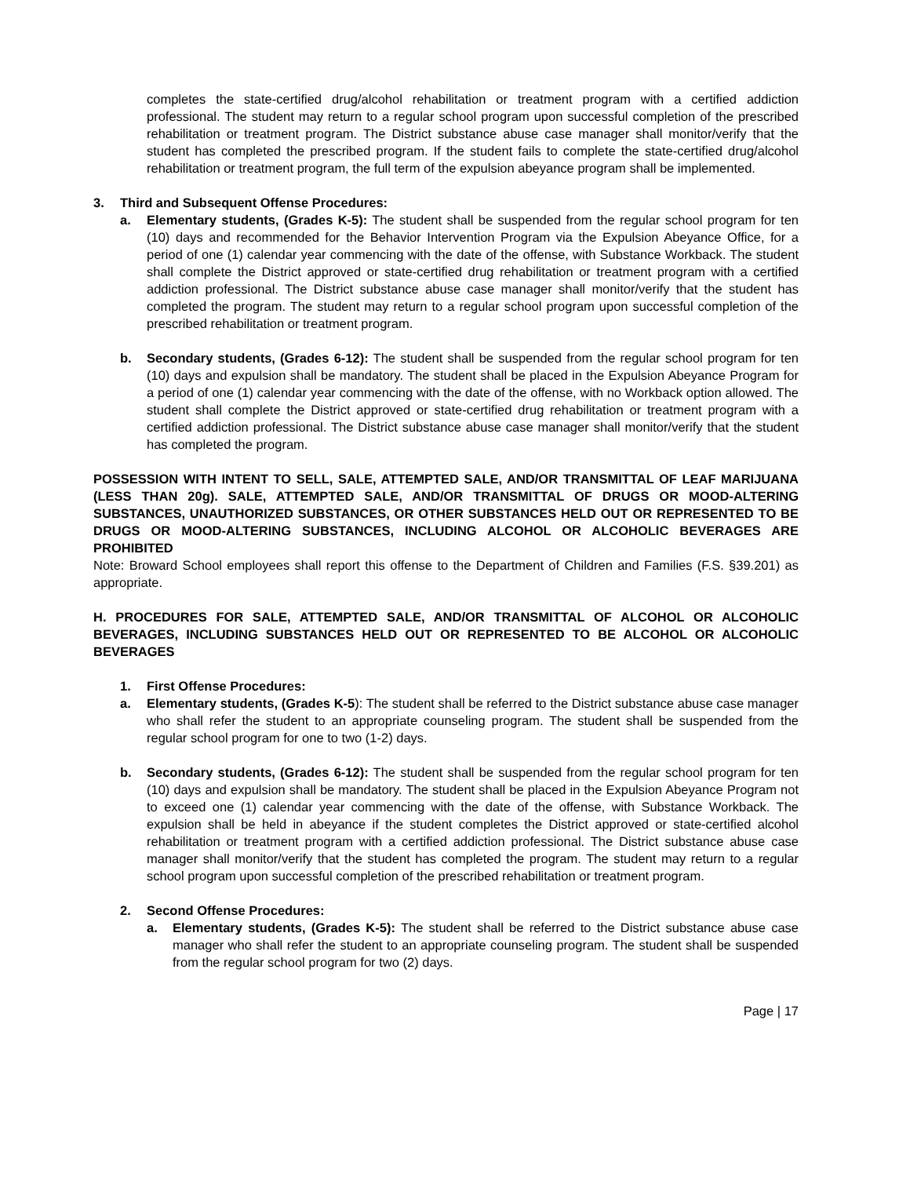completes the state-certified drug/alcohol rehabilitation or treatment program with a certified addiction professional. The student may return to a regular school program upon successful completion of the prescribed rehabilitation or treatment program. The District substance abuse case manager shall monitor/verify that the student has completed the prescribed program. If the student fails to complete the state-certified drug/alcohol rehabilitation or treatment program, the full term of the expulsion abeyance program shall be implemented.
3. Third and Subsequent Offense Procedures:
a. Elementary students, (Grades K-5): The student shall be suspended from the regular school program for ten (10) days and recommended for the Behavior Intervention Program via the Expulsion Abeyance Office, for a period of one (1) calendar year commencing with the date of the offense, with Substance Workback. The student shall complete the District approved or state-certified drug rehabilitation or treatment program with a certified addiction professional. The District substance abuse case manager shall monitor/verify that the student has completed the program. The student may return to a regular school program upon successful completion of the prescribed rehabilitation or treatment program.
b. Secondary students, (Grades 6-12): The student shall be suspended from the regular school program for ten (10) days and expulsion shall be mandatory. The student shall be placed in the Expulsion Abeyance Program for a period of one (1) calendar year commencing with the date of the offense, with no Workback option allowed. The student shall complete the District approved or state-certified drug rehabilitation or treatment program with a certified addiction professional. The District substance abuse case manager shall monitor/verify that the student has completed the program.
POSSESSION WITH INTENT TO SELL, SALE, ATTEMPTED SALE, AND/OR TRANSMITTAL OF LEAF MARIJUANA (LESS THAN 20g). SALE, ATTEMPTED SALE, AND/OR TRANSMITTAL OF DRUGS OR MOOD-ALTERING SUBSTANCES, UNAUTHORIZED SUBSTANCES, OR OTHER SUBSTANCES HELD OUT OR REPRESENTED TO BE DRUGS OR MOOD-ALTERING SUBSTANCES, INCLUDING ALCOHOL OR ALCOHOLIC BEVERAGES ARE PROHIBITED
Note: Broward School employees shall report this offense to the Department of Children and Families (F.S. §39.201) as appropriate.
H. PROCEDURES FOR SALE, ATTEMPTED SALE, AND/OR TRANSMITTAL OF ALCOHOL OR ALCOHOLIC BEVERAGES, INCLUDING SUBSTANCES HELD OUT OR REPRESENTED TO BE ALCOHOL OR ALCOHOLIC BEVERAGES
1. First Offense Procedures:
a. Elementary students, (Grades K-5): The student shall be referred to the District substance abuse case manager who shall refer the student to an appropriate counseling program. The student shall be suspended from the regular school program for one to two (1-2) days.
b. Secondary students, (Grades 6-12): The student shall be suspended from the regular school program for ten (10) days and expulsion shall be mandatory. The student shall be placed in the Expulsion Abeyance Program not to exceed one (1) calendar year commencing with the date of the offense, with Substance Workback. The expulsion shall be held in abeyance if the student completes the District approved or state-certified alcohol rehabilitation or treatment program with a certified addiction professional. The District substance abuse case manager shall monitor/verify that the student has completed the program. The student may return to a regular school program upon successful completion of the prescribed rehabilitation or treatment program.
2. Second Offense Procedures:
a. Elementary students, (Grades K-5): The student shall be referred to the District substance abuse case manager who shall refer the student to an appropriate counseling program. The student shall be suspended from the regular school program for two (2) days.
Page | 17